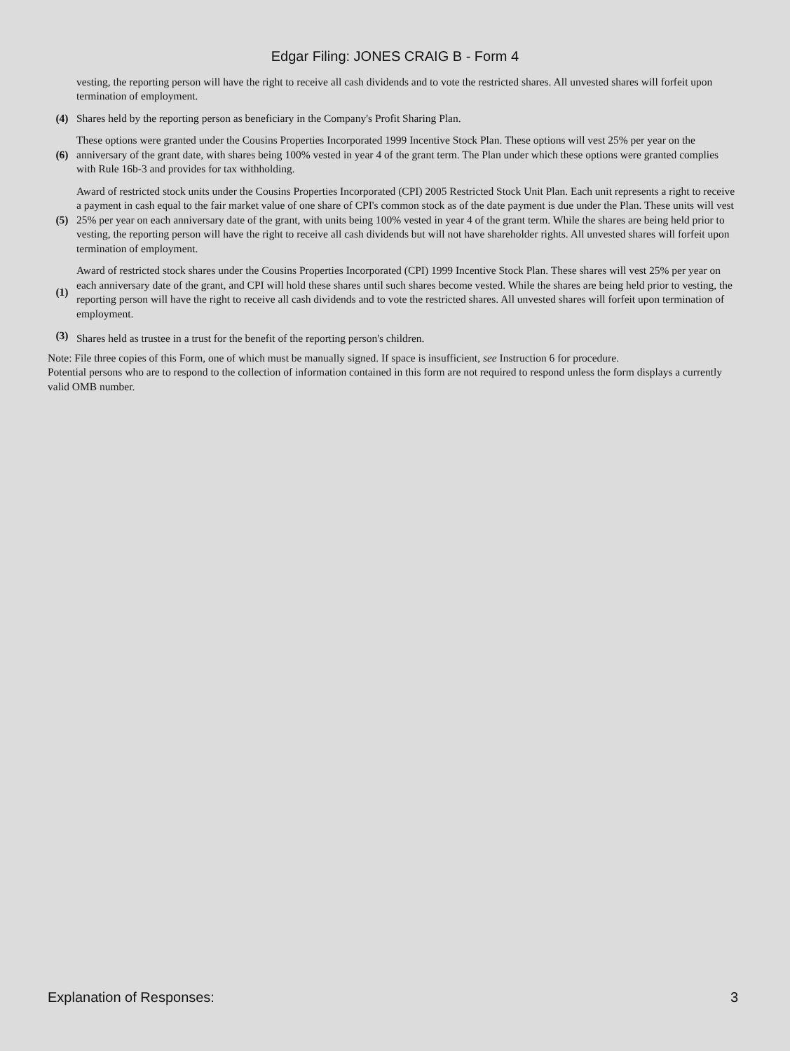Edgar Filing: JONES CRAIG B - Form 4
| | vesting, the reporting person will have the right to receive all cash dividends and to vote the restricted shares. All unvested shares will forfeit upon termination of employment. |
| (4) | Shares held by the reporting person as beneficiary in the Company's Profit Sharing Plan. |
| (6) | These options were granted under the Cousins Properties Incorporated 1999 Incentive Stock Plan. These options will vest 25% per year on the anniversary of the grant date, with shares being 100% vested in year 4 of the grant term. The Plan under which these options were granted complies with Rule 16b-3 and provides for tax withholding. |
| (5) | Award of restricted stock units under the Cousins Properties Incorporated (CPI) 2005 Restricted Stock Unit Plan. Each unit represents a right to receive a payment in cash equal to the fair market value of one share of CPI's common stock as of the date payment is due under the Plan. These units will vest 25% per year on each anniversary date of the grant, with units being 100% vested in year 4 of the grant term. While the shares are being held prior to vesting, the reporting person will have the right to receive all cash dividends but will not have shareholder rights. All unvested shares will forfeit upon termination of employment. |
| (1) | Award of restricted stock shares under the Cousins Properties Incorporated (CPI) 1999 Incentive Stock Plan. These shares will vest 25% per year on each anniversary date of the grant, and CPI will hold these shares until such shares become vested. While the shares are being held prior to vesting, the reporting person will have the right to receive all cash dividends and to vote the restricted shares. All unvested shares will forfeit upon termination of employment. |
| (3) | Shares held as trustee in a trust for the benefit of the reporting person's children. |
Note: File three copies of this Form, one of which must be manually signed. If space is insufficient, see Instruction 6 for procedure.
Potential persons who are to respond to the collection of information contained in this form are not required to respond unless the form displays a currently valid OMB number.
Explanation of Responses: 3